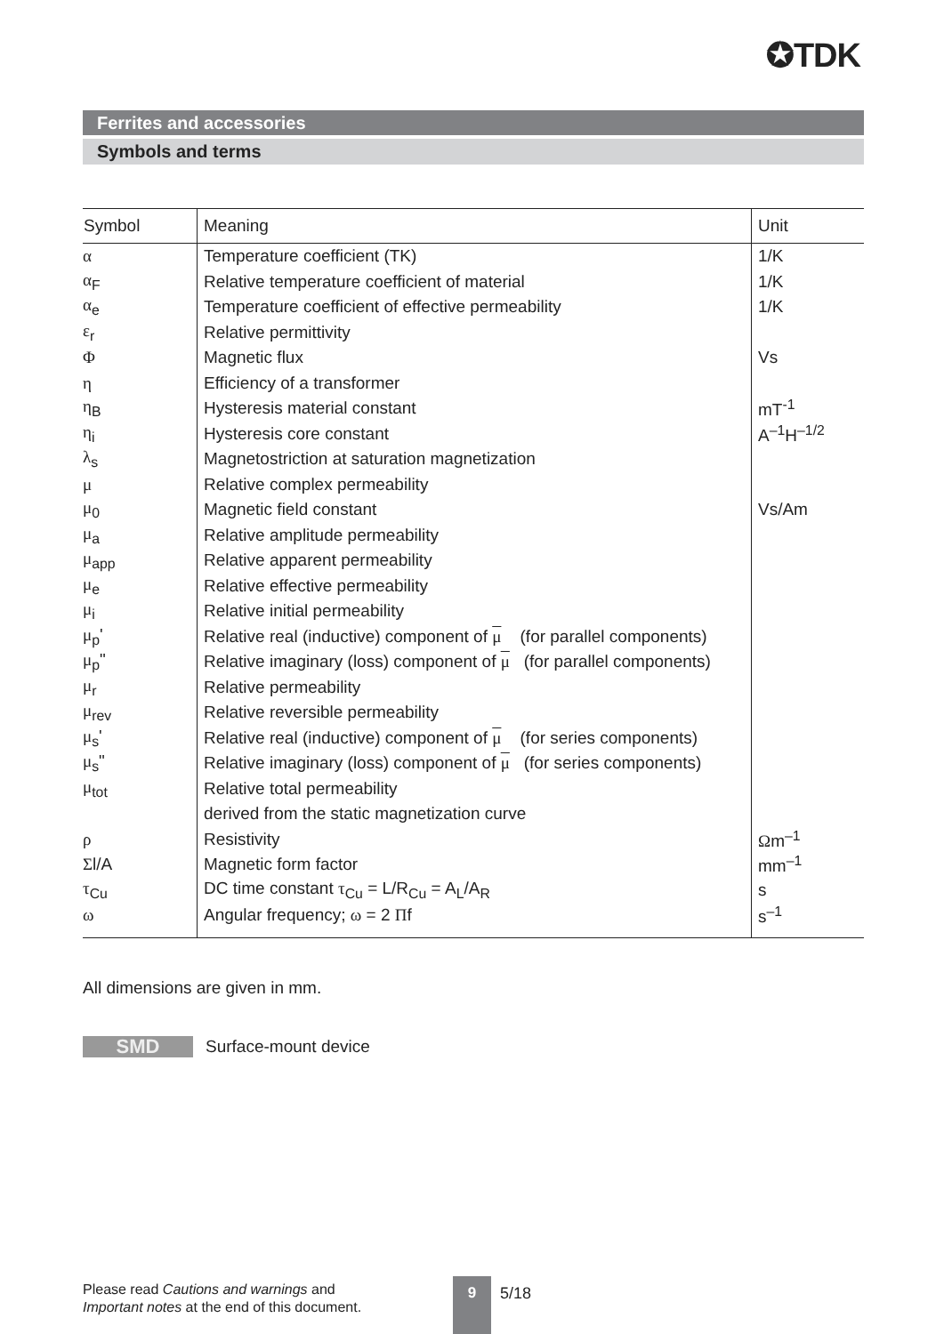✪TDK
Ferrites and accessories
Symbols and terms
| Symbol | Meaning | Unit |
| --- | --- | --- |
| α | Temperature coefficient (TK) | 1/K |
| α<sub>F</sub> | Relative temperature coefficient of material | 1/K |
| α<sub>e</sub> | Temperature coefficient of effective permeability | 1/K |
| ε<sub>r</sub> | Relative permittivity | |
| Φ | Magnetic flux | Vs |
| η | Efficiency of a transformer | |
| η<sub>B</sub> | Hysteresis material constant | mT<sup>-1</sup> |
| η<sub>i</sub> | Hysteresis core constant | A<sup>–1</sup>H<sup>–1/2</sup> |
| λ<sub>s</sub> | Magnetostriction at saturation magnetization | |
| μ | Relative complex permeability | |
| μ<sub>0</sub> | Magnetic field constant | Vs/Am |
| μ<sub>a</sub> | Relative amplitude permeability | |
| μ<sub>app</sub> | Relative apparent permeability | |
| μ<sub>e</sub> | Relative effective permeability | |
| μ<sub>i</sub> | Relative initial permeability | |
| μ<sub>p</sub>' | Relative real (inductive) component of μ (for parallel components) | |
| μ<sub>p</sub>" | Relative imaginary (loss) component of μ (for parallel components) | |
| μ<sub>r</sub> | Relative permeability | |
| μ<sub>rev</sub> | Relative reversible permeability | |
| μ<sub>s</sub>' | Relative real (inductive) component of μ (for series components) | |
| μ<sub>s</sub>" | Relative imaginary (loss) component of μ (for series components) | |
| μ<sub>tot</sub> | Relative total permeability | |
| | derived from the static magnetization curve | |
| ρ | Resistivity | Ω m<sup>–1</sup> |
| Σ l/A | Magnetic form factor | mm<sup>–1</sup> |
| τ<sub>Cu</sub> | DC time constant τ<sub>Cu</sub> = L/R<sub>Cu</sub> = A<sub>L</sub>/A<sub>R</sub> | s |
| ω | Angular frequency; ω = 2 Π f | s<sup>–1</sup> |
All dimensions are given in mm.
SMD Surface-mount device
Please read Cautions and warnings and
Important notes at the end of this document.
9 5/18